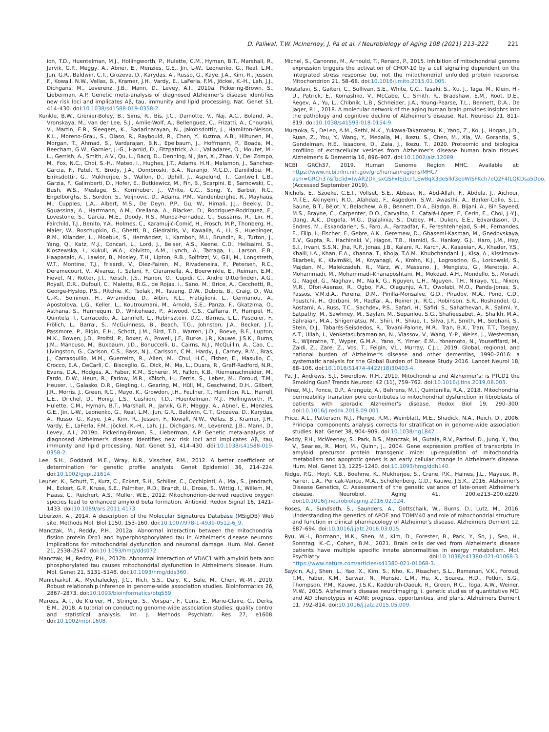D. Paliwal, T.W. McInerney, J. Pa et al. / Neurobiology of Aging 108 (2021) 213–222 221
ion, T.D., Huentelman, M.J., Hollingworth, P., Hulette, C.M., Hyman, B.T., Marshall, R., Jarvik, G.P., Meggy, A., Abner, E., Menzies, G.E., Jin, L-W., Leonenko, G., Real, L.M., Jun, G.R., Baldwin, C.T., Grozeva, D., Karydas, A., Russo, G., Kaye, J.A., Kim, R., Jessen, F., Kowall, N.W., Vellas, B., Kramer, J.H., Vardy, E., LaFerla, F.M., Jöckel, K.-H., Lah, J.J., Dichgans, M., Leverenz, J.B., Mann, D., Levey, A.I., 2019a. Pickering-Brown, S., Lieberman, A.P. Genetic meta-analysis of diagnosed Alzheimer's disease identifies new risk loci and implicates Aβ, tau, immunity and lipid processing. Nat. Genet 51, 414–430. doi:10.1038/s41588-019-0358-2.
Kunkle, B.W., Grenier-Boley, B., Sims, R., Bis, J.C., Damotte, V., Naj, A.C., Boland, A., Vronskaya, M., van der Lee, S.J., Amlie-Wolf, A., Bellenguez, C., Frizatti, A., Chouraki, V., Martin, E.R., Sleegers, K., Badarinarayan, N., Jakobsdottir, J., Hamilton-Nelson, K.L., Moreno-Grau, S., Olaso, R., Raybould, R., Chen, Y., Kuzma, A.B., Hiltunen, M., Morgan, T., Ahmad, S., Vardarajan, B.N., Epelbaum, J., Hoffmann, P., Boada, M., Beecham, G.W., Garnier, J.-G., Harold, D., Fitzpatrick, A.L., Valladares, O., Moutet, M.-L., Gerrish, A., Smith, A.V., Qu, L., Bacq, D., Denning, N., Jian, X., Zhao, Y., Del Zompo, M., Fox, N.C., Choi, S.-H., Mateo, I., Hughes, J.T., Adams, H.H., Malamon, J., Sanchez-Garcia, F., Patel, Y., Brody, J.A., Dombroski, B.A., Naranjo, M.C.D., Daniilidou, M., Eiriksdottir, G., Mukherjee, S., Wallon, D., Uphill, J., Aspelund, T., Cantwell, L.B., Garzia, F., Galimberti, D., Hofer, E., Butkiewicz, M., Fin, B., Scarpini, E., Sarnowski, C., Bush, W.S., Meslage, S., Kornhuber, J., White, C.C., Song, Y., Barber, R.C., Engelborghs, S., Sordon, S., Voijnovic, D., Adams, P.M., Vandenberghe, R., Mayhaus, M., Cupples, L.A., Albert, M.S., De Deyn, P.P., Gu, W., Himali, J.J., Beekly, D., Squassina, A., Hartmann, A.M., Orellana, A., Blacker, D., Rodriguez-Rodriguez, E., Lovestone, S., Garcia, M.E., Doody, R.S., Munoz-Fernadez, C., Sussams, R., Lin, H., Fairchild, T.J., Benito, Y.A., Holmes, C., Karamujić-Čomić, H., Frosch, M.P., Thonberg, H., Maier, W., Roschupkin, G., Ghetti, B., Giedraitis, V., Kawalia, A., Li, S., Huebinger, R.M., Kilander, L., Moebus, S., Hernández, I., Kamboh, M.I., Brundin, R., Turton, J., Yang, Q., Katz, M.J., Concari, L., Lord, J., Beiser, A.S., Keene, C.D., Helisalmi, S., Kloszewska, I., Kukull, W.A., Koivisto, A.M., Lynch, A., Tarraga, L., Larson, E.B., Haapasalo, A., Lawlor, B., Mosley, T.H., Lipton, R.B., Solfrizzi, V., Gill, M., Longstreth, W.T., Montine, T.J., Frisardi, V., Diez-Fairen, M., Rivadeneira, F., Petersen, R.C., Deramecourt, V., Alvarez, I., Salani, F., Ciaramella, A., Boerwinkle, E., Reiman, E.M., Fievet, N., Rotter, J.I., Reisch, J.S., Hanon, O., Cupidi, C., Andre Uitterlinden, A.G., Royall, D.R., Dufouil, C., Maletta, R.G., de Rojas, I., Sano, M., Brice, A., Cecchetti, R., George-Hyslop, P.S., Ritchie, K., Tsolaki, M., Tsuang, D.W., Dubois, B., Craig, D., Wu, C.-K., Soininen, H., Avramidou, D., Albin, R.L., Fratiglioni, L., Germanou, A., Apostolova, L.G., Keller, L., Koutroumani, M., Arnold, S.E., Panza, F., Gkatzima, O., Asthana, S., Hannequin, D., Whitehead, P., Atwood, C.S., Caffarra, P., Hampel, H., Quintela, I., Carracedo, Á., Lannfelt, L., Rubinsztein, D.C., Barnes, L.L., Pasquier, F., Frölich, L., Barral, S., McGuinness, B., Beach, T.G., Johnston, J.A., Becker, J.T., Passmore, P., Bigio, E.H., Schott, J.M., Bird, T.D., Warren, J.D., Boeve, B.F., Lupton, M.K., Bowen, J.D., Proitsi, P., Boxer, A., Powell, J.F., Burke, J.R., Kauwe, J.S.K., Burns, J.M., Mancuso, M., Buxbaum, J.D., Bonuccelli, U., Cairns, N.J., McQuillin, A., Cao, C., Livingston, G., Carlson, C.S., Bass, N.J., Carlsson, C.M., Hardy, J., Carney, R.M., Bras, J., Carrasquillo, M.M., Guerreiro, R., Allen, M., Chui, H.C., Fisher, E., Masullo, C., Crocco, E.A., DeCarli, C., Bisceglio, G., Dick, M., Ma, L., Duara, R., Graff-Radford, N.R., Evans, D.A., Hodges, A., Faber, K.M., Scherer, M., Fallon, K.B., Riemenschneider, M., Fardo, D.W., Heun, R., Farlow, M.R., Kölsch, H., Ferris, S., Leber, M., Foroud, T.M., Heuser, I., Galasko, D.R., Giegling, I., Gearing, M., Hüll, M., Geschwind, D.H., Gilbert, J.R., Morris, J., Green, R.C., Mayo, K., Growdon, J.H., Feulner, T., Hamilton, R.L., Harrell, L.E., Drichel, D., Honig, L.S., Cushion, T.D., Huentelman, M.J., Hollingworth, P., Hulette, C.M., Hyman, B.T., Marshall, R., Jarvik, G.P., Meggy, A., Abner, E., Menzies, G.E., Jin, L-W., Leonenko, G., Real, L.M., Jun, G.R., Baldwin, C.T., Grozeva, D., Karydas, A., Russo, G., Kaye, J.A., Kim, R., Jessen, F., Kowall, N.W., Vellas, B., Kramer, J.H., Vardy, E., LaFerla, F.M., Jöckel, K.-H., Lah, J.J., Dichgans, M., Leverenz, J.B., Mann, D., Levey, A.I., 2019b. Pickering-Brown, S., Lieberman, A.P. Genetic meta-analysis of diagnosed Alzheimer's disease identifies new risk loci and implicates Aβ, tau, immunity and lipid processing. Nat. Genet 51, 414–430. doi:10.1038/s41588-019-0358-2.
Lee, S.H., Goddard, M.E., Wray, N.R., Visscher, P.M., 2012. A better coefficient of determination for genetic profile analysis. Genet Epidemiol 36, 214–224. doi:10.1002/gepi.21614.
Leuner, K., Schutt, T., Kurz, C., Eckert, S.H., Schiller, C., Occhipinti, A., Mai, S., Jendrach, M., Eckert, G.P., Kruse, S.E., Palmiter, R.D., Brandt, U., Drose, S., Wittig, I., Willem, M., Haass, C., Reichert, A.S., Muller, W.E., 2012. Mitochondrion-derived reactive oxygen species lead to enhanced amyloid beta formation. Antioxid. Redox Signal 16, 1421–1433. doi:10.1089/ars.2011.4173.
Liberzon, A., 2014. A description of the Molecular Signatures Database (MSigDB) Web site. Methods Mol. Biol 1150, 153–160. doi:10.1007/978-1-4939-0512-6_9.
Manczak, M., Reddy, P.H., 2012a. Abnormal interaction between the mitochondrial fission protein Drp1 and hyperphosphorylated tau in Alzheimer's disease neurons: implications for mitochondrial dysfunction and neuronal damage. Hum. Mol. Genet 21, 2538–2547. doi:10.1093/hmg/dds072.
Manczak, M., Reddy, P.H., 2012b. Abnormal interaction of VDAC1 with amyloid beta and phosphorylated tau causes mitochondrial dysfunction in Alzheimer's disease. Hum. Mol. Genet 21, 5131–5146. doi:10.1093/hmg/dds360.
Manichaikul, A., Mychaleckyj, J.C., Rich, S.S., Daly, K., Sale, M., Chen, W.-M., 2010. Robust relationship inference in genome-wide association studies. Bioinformatics 26, 2867–2873. doi:10.1093/bioinformatics/btq559.
Marees, A.T., de Kluiver, H., Stringer, S., Vorspan, F., Curis, E., Marie-Claire, C., Derks, E.M., 2018. A tutorial on conducting genome-wide association studies: quality control and statistical analysis. Int. J. Methods Psychiatr. Res 27, e1608. doi:10.1002/mpr.1608.
Michel, S., Canonne, M., Arnould, T., Renard, P., 2015. Inhibition of mitochondrial genome expression triggers the activation of CHOP-10 by a cell signaling dependent on the integrated stress response but not the mitochondrial unfolded protein response. Mitochondrion 21, 58–68. doi:10.1016/j.mito.2015.01.005.
Mostafavi, S., Gaiteri, C., Sullivan, S.E., White, C.C., Tasaki, S., Xu, J., Taga, M., Klein, H.-U., Patrick, E., Komashko, V., McCabe, C., Smith, R., Bradshaw, E.M., Root, D.E., Regev, A., Yu, L., Chibnik, L.B., Schneider, J.A., Young-Pearse, T.L., Bennett, D.A., De Jager, P.L., 2018. A molecular network of the aging human brain provides insights into the pathology and cognitive decline of Alzheimer's disease. Nat. Neurosci 21, 811–819. doi:10.1038/s41593-018-0154-9.
Muraoka, S., DeLeo, A.M., Sethi, M.K., Yukawa-Takamatsu, K., Yang, Z., Ko, J., Hogan, J.D., Ruan, Z., You, Y., Wang, Y., Medalla, M., Ikezu, S., Chen, M., Xia, W., Gorantla, S., Gendelman, H.E., Issadore, D., Zaia, J., Ikezu, T., 2020. Proteomic and biological profiling of extracellular vesicles from Alzheimer's disease human brain tissues. Alzheimer's & Dementia 16, 896–907. doi:10.1002/alz.12089.
NCBI GRCh37, 2019. Human Genome Region MHC. Available at: https://www.ncbi.nlm.nih.gov/grc/human/regions/MHC?asm=GRCh37&fbclid=IwAR2Dk_sxGSFxIEj1crfLEw8qX3de5lkf3eoWiSFKch7eQ2F4fLQKDsa5Doo. (Accessed September 2019).
Nichols, E., Szoeke, C.E.I., Vollset, S.E., Abbasi, N., Abd-Allah, F., Abdela, J., Aichour, M.T.E., Akinyemi, R.O., Alahdab, F., Asgedom, S.W., Awasthi, A., Barker-Collo, S.L., Baune, B.T., Béjot, Y., Belachew, A.B., Bennett, D.A., Biadgo, B., Bijani, A., Bin Sayeed, M.S., Brayne, C., Carpenter, D.O., Carvalho, F., Catalá-López, F., Cerin, E., Choi, J.-Y.J., Dang, A.K., Degefa, M.G., Djalalinia, S., Dubey, M., Duken, E.E., Edvardsson, D., Endres, M., Eskandarieh, S., Faro, A., Farzadfar, F., Fereshtehnejad, S.-M., Fernandes, E., Filip, I., Fischer, F., Gebre, A.K., Geremew, D., Ghasemi-Kasman, M., Gnedovskaya, E.V., Gupta, R., Hachinski, V., Hagos, T.B., Hamidi, S., Hankey, G.J., Haro, J.M., Hay, S.I., Irvani, S.S.N., Jha, R.P., Jonas, J.B., Kalani, R., Karch, A., Kasaeian, A., Khader, Y.S., Khalil, I.A., Khan, E.A., Khanna, T., Khoja, T.A.M., Khubchandani, J., Kisa, A., Kissimova-Skarbek, K., Kivimäki, M., Koyanagi, A., Krohn, K.J., Logroscino, G., Lorkowski, S., Majdan, M., Malekzadeh, R., März, W., Massano, J., Mengistu, G., Meretoja, A., Mohammadi, M., Mohammadi-Khanaposhtani, M., Mokdad, A.H., Mondello, S., Moradi, G., Nagel, G., Naghavi, M., Naik, G., Nguyen, L.H., Nguyen, T.H., Nirayo, Y.L., Nixon, M.R., Ofori-Asenso, R., Ogbo, F.A., Olagunju, A.T., Owolabi, M.O., Panda-Jonas, S., Passos, V.M.d.A., Pereira, D.M., Pinilla-Monsalve, G.D., Piradov, M.A., Pond, C.D., Poustchi, H., Qorbani, M., Radfar, A., Reiner Jr., R.C., Robinson, S.R., Roshandel, G., Rostami, A., Russ, T.C., Sachdev, P.S., Safari, H., Safiri, S., Sahathevan, R., Salimi, Y., Satpathy, M., Sawhney, M., Saylan, M., Sepanlou, S.G., Shafieesabet, A., Shaikh, M.A., Sahraian, M.A., Shigematsu, M., Shiri, R., Shiue, I., Silva, J.P., Smith, M., Sobhani, S., Stein, D.J., Tabarés-Seisdedos, R., Tovani-Palone, M.R., Tran, B.X., Tran, T.T., Tsegay, A.T., Ullah, I., Venketasubramanian, N., Vlassov, V., Wang, Y.-P., Weiss, J., Westerman, R., Wijeratne, T., Wyper, G.M.A., Yano, Y., Yimer, E.M., Yonemoto, N., Yousefifard, M., Zaidi, Z., Zare, Z., Vos, T., Feigin, V.L., Murray, C.J.L, 2019. Global, regional, and national burden of Alzheimer's disease and other dementias, 1990–2016: a systematic analysis for the Global Burden of Disease Study 2016. Lancet Neurol 18, 88–106. doi:10.1016/S1474-4422(18)30403-4.
Pa, J., Andrews, S.J., Swerdlow, R.H., 2019. Mitochondria and Alzheimer's: is PTCD1 the Smoking Gun? Trends Neurosci 42 (11), 759–762. doi:10.1016/j.tins.2019.08.003.
Pérez, M.J., Ponce, D.P., Aranguiz, A., Behrens, M.I., Quintanilla, R.A., 2018. Mitochondrial permeability transition pore contributes to mitochondrial dysfunction in fibroblasts of patients with sporadic Alzheimer's disease. Redox Biol 19, 290–300. doi:10.1016/j.redox.2018.09.001.
Price, A.L., Patterson, N.J., Plenge, R.M., Weinblatt, M.E., Shadick, N.A., Reich, D., 2006. Principal components analysis corrects for stratification in genome-wide association studies. Nat. Genet 38, 904–909. doi:10.1038/ng1847.
Reddy, P.H., McWeeney, S., Park, B.S., Manczak, M., Gutala, R.V., Partovi, D., Jung, Y., Yau, V., Searles, R., Mori, M., Quinn, J., 2004. Gene expression profiles of transcripts in amyloid precursor protein transgenic mice: up-regulation of mitochondrial metabolism and apoptotic genes is an early cellular change in Alzheimer's disease. Hum. Mol. Genet 13, 1225–1240. doi:10.1093/hmg/ddh140.
Ridge, P.G., Hoyt, K.B., Boehme, K., Mukherjee, S., Crane, P.K., Haines, J.L., Mayeux, R., Farrer, L.A., Pericak-Vance, M.A., Schellenberg, G.D., Kauwe, J.S.K., 2016. Alzheimer's Disease Genetics, C. Assessment of the genetic variance of late-onset Alzheimer's disease. Neurobiol. Aging 41, 200.e213–200.e220. doi:10.1016/j.neurobiolaging.2016.02.024.
Roses, A., Sundseth, S., Saunders, A., Gottschalk, W., Burns, D., Lutz, M., 2016. Understanding the genetics of APOE and TOMM40 and role of mitochondrial structure and function in clinical pharmacology of Alzheimer's disease. Alzheimers Dement 12, 687–694. doi:10.1016/j.jalz.2016.03.015.
Ryu, W.-I., Bormann, M.K., Shen, M., Kim, D., Forester, B., Park, Y., So, J., Seo, H., Sonntag, K.-C., Cohen, B.M., 2021. Brain cells derived from Alzheimer's disease patients have multiple specific innate abnormalities in energy metabolism. Mol. Psychiatry doi:10.1038/s41380-021-01068-3. https://www.nature.com/articles/s41380-021-01068-3.
Saykin, A.J., Shen, L., Yao, X., Kim, S., Nho, K., Risacher, S.L., Ramanan, V.K., Foroud, T.M., Faber, K.M., Sarwar, N., Munsie, L.M., Hu, X., Soares, H.D., Potkin, S.G., Thompson, P.M., Kauwe, J.S.K., Kaddurah-Daouk, R., Green, R.C., Toga, A.W., Weiner, M.W., 2015. Alzheimer's disease neuroimaging, i. genetic studies of quantitative MCI and AD phenotypes in ADNI: progress, opportunities, and plans. Alzheimers Dement 11, 792–814. doi:10.1016/j.jalz.2015.05.009.